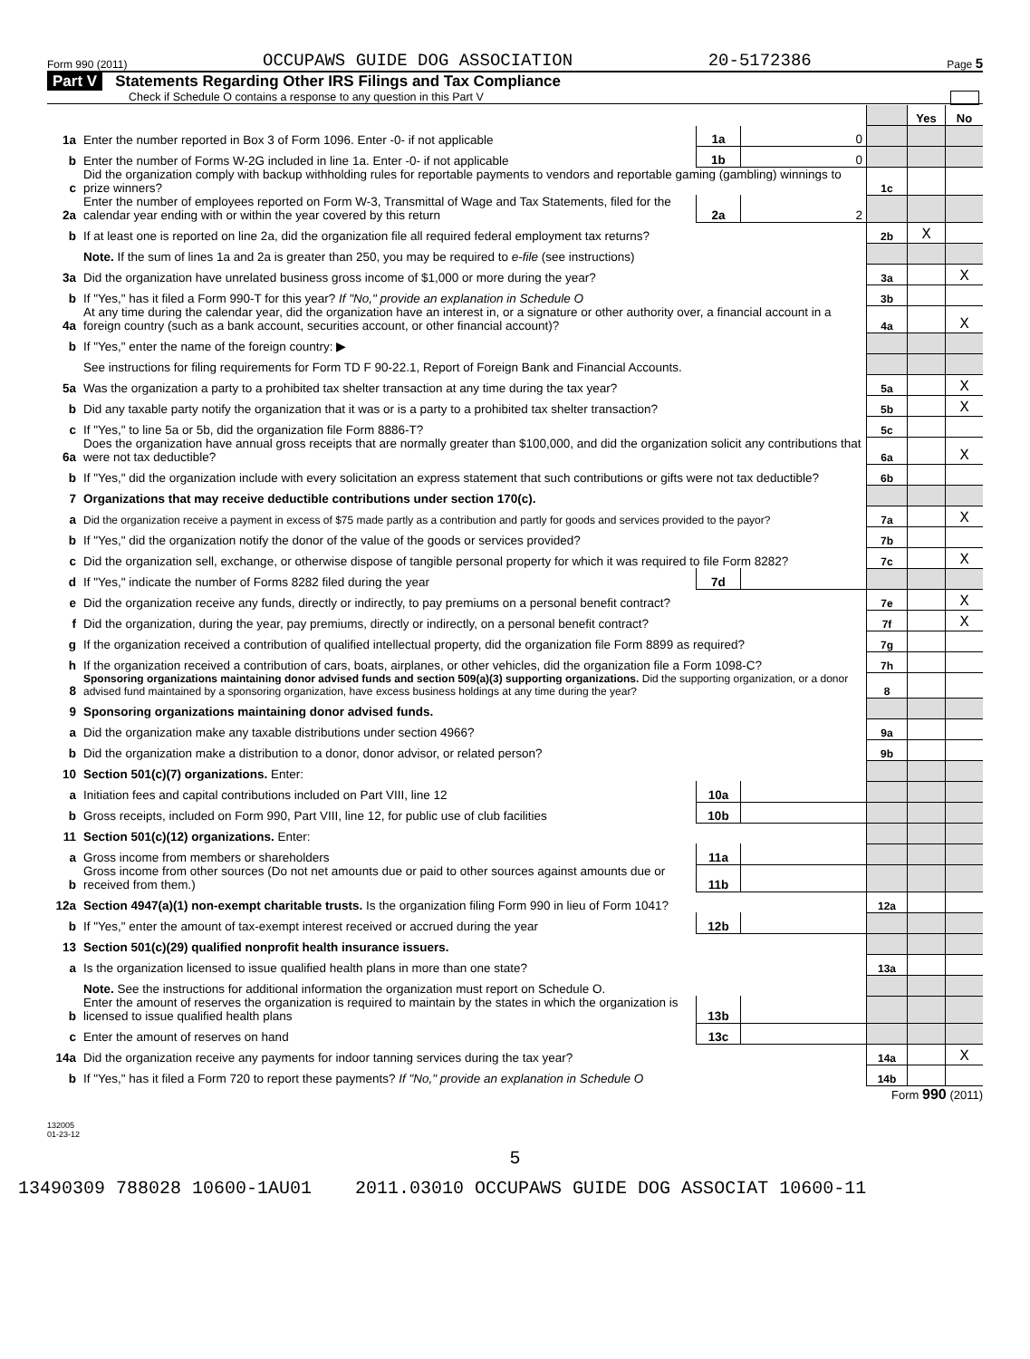Form 990 (2011) OCCUPAWS GUIDE DOG ASSOCIATION 20-5172386 Page 5
Part V Statements Regarding Other IRS Filings and Tax Compliance
Check if Schedule O contains a response to any question in this Part V
| | | | | | Yes | No |
| 1a | Enter the number reported in Box 3 of Form 1096. Enter -0- if not applicable | 1a | 0 | | | |
| b | Enter the number of Forms W-2G included in line 1a. Enter -0- if not applicable | 1b | 0 | | | |
| c | Did the organization comply with backup withholding rules for reportable payments to vendors and reportable gaming (gambling) winnings to prize winners? | | | 1c | | |
| 2a | Enter the number of employees reported on Form W-3, Transmittal of Wage and Tax Statements, filed for the calendar year ending with or within the year covered by this return | 2a | 2 | | | |
| b | If at least one is reported on line 2a, did the organization file all required federal employment tax returns? | | | 2b | X | |
| | Note. If the sum of lines 1a and 2a is greater than 250, you may be required to e-file (see instructions) | | | | | |
| 3a | Did the organization have unrelated business gross income of $1,000 or more during the year? | | | 3a | | X |
| b | If "Yes," has it filed a Form 990-T for this year? If "No," provide an explanation in Schedule O | | | 3b | | |
| 4a | At any time during the calendar year, did the organization have an interest in, or a signature or other authority over, a financial account in a foreign country (such as a bank account, securities account, or other financial account)? | | | 4a | | X |
| b | If "Yes," enter the name of the foreign country: ▶ | | | | | |
| | See instructions for filing requirements for Form TD F 90-22.1, Report of Foreign Bank and Financial Accounts. | | | | | |
| 5a | Was the organization a party to a prohibited tax shelter transaction at any time during the tax year? | | | 5a | | X |
| b | Did any taxable party notify the organization that it was or is a party to a prohibited tax shelter transaction? | | | 5b | | X |
| c | If "Yes," to line 5a or 5b, did the organization file Form 8886-T? | | | 5c | | |
| 6a | Does the organization have annual gross receipts that are normally greater than $100,000, and did the organization solicit any contributions that were not tax deductible? | | | 6a | | X |
| b | If "Yes," did the organization include with every solicitation an express statement that such contributions or gifts were not tax deductible? | | | 6b | | |
| 7 | Organizations that may receive deductible contributions under section 170(c). | | | | | |
| a | Did the organization receive a payment in excess of $75 made partly as a contribution and partly for goods and services provided to the payor? | | | 7a | | X |
| b | If "Yes," did the organization notify the donor of the value of the goods or services provided? | | | 7b | | |
| c | Did the organization sell, exchange, or otherwise dispose of tangible personal property for which it was required to file Form 8282? | | | 7c | | X |
| d | If "Yes," indicate the number of Forms 8282 filed during the year | 7d | | | | |
| e | Did the organization receive any funds, directly or indirectly, to pay premiums on a personal benefit contract? | | | 7e | | X |
| f | Did the organization, during the year, pay premiums, directly or indirectly, on a personal benefit contract? | | | 7f | | X |
| g | If the organization received a contribution of qualified intellectual property, did the organization file Form 8899 as required? | | | 7g | | |
| h | If the organization received a contribution of cars, boats, airplanes, or other vehicles, did the organization file a Form 1098-C? | | | 7h | | |
| 8 | Sponsoring organizations maintaining donor advised funds and section 509(a)(3) supporting organizations. Did the supporting organization, or a donor advised fund maintained by a sponsoring organization, have excess business holdings at any time during the year? | | | 8 | | |
| 9 | Sponsoring organizations maintaining donor advised funds. | | | | | |
| a | Did the organization make any taxable distributions under section 4966? | | | 9a | | |
| b | Did the organization make a distribution to a donor, donor advisor, or related person? | | | 9b | | |
| 10 | Section 501(c)(7) organizations. Enter: | | | | | |
| a | Initiation fees and capital contributions included on Part VIII, line 12 | 10a | | | | |
| b | Gross receipts, included on Form 990, Part VIII, line 12, for public use of club facilities | 10b | | | | |
| 11 | Section 501(c)(12) organizations. Enter: | | | | | |
| a | Gross income from members or shareholders | 11a | | | | |
| b | Gross income from other sources (Do not net amounts due or paid to other sources against amounts due or received from them.) | 11b | | | | |
| 12a | Section 4947(a)(1) non-exempt charitable trusts. Is the organization filing Form 990 in lieu of Form 1041? | | | 12a | | |
| b | If "Yes," enter the amount of tax-exempt interest received or accrued during the year | 12b | | | | |
| 13 | Section 501(c)(29) qualified nonprofit health insurance issuers. | | | | | |
| a | Is the organization licensed to issue qualified health plans in more than one state? | | | 13a | | |
| | Note. See the instructions for additional information the organization must report on Schedule O. | | | | | |
| b | Enter the amount of reserves the organization is required to maintain by the states in which the organization is licensed to issue qualified health plans | 13b | | | | |
| c | Enter the amount of reserves on hand | 13c | | | | |
| 14a | Did the organization receive any payments for indoor tanning services during the tax year? | | | 14a | | X |
| b | If "Yes," has it filed a Form 720 to report these payments? If "No," provide an explanation in Schedule O | | | 14b | | |
Form 990 (2011)
132005
01-23-12
5
13490309 788028 10600-1AU01 2011.03010 OCCUPAWS GUIDE DOG ASSOCIAT 10600-11